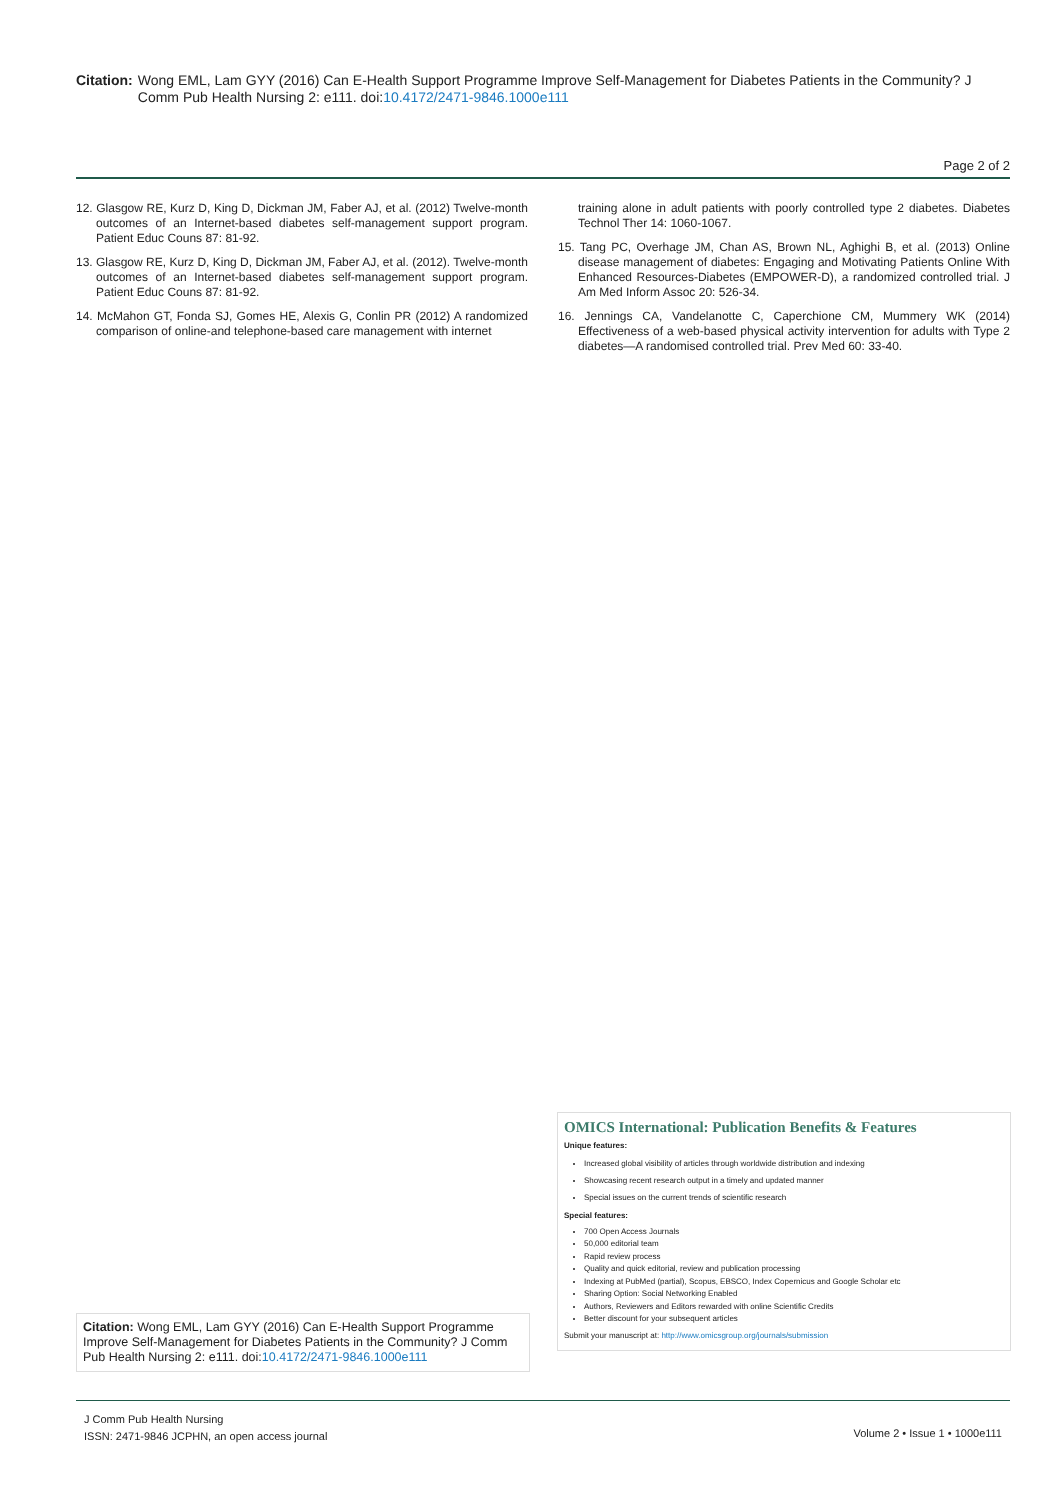Citation: Wong EML, Lam GYY (2016) Can E-Health Support Programme Improve Self-Management for Diabetes Patients in the Community? J Comm Pub Health Nursing 2: e111. doi:10.4172/2471-9846.1000e111
Page 2 of 2
12. Glasgow RE, Kurz D, King D, Dickman JM, Faber AJ, et al. (2012) Twelve-month outcomes of an Internet-based diabetes self-management support program. Patient Educ Couns 87: 81-92.
13. Glasgow RE, Kurz D, King D, Dickman JM, Faber AJ, et al. (2012). Twelve-month outcomes of an Internet-based diabetes self-management support program. Patient Educ Couns 87: 81-92.
14. McMahon GT, Fonda SJ, Gomes HE, Alexis G, Conlin PR (2012) A randomized comparison of online-and telephone-based care management with internet
training alone in adult patients with poorly controlled type 2 diabetes. Diabetes Technol Ther 14: 1060-1067.
15. Tang PC, Overhage JM, Chan AS, Brown NL, Aghighi B, et al. (2013) Online disease management of diabetes: Engaging and Motivating Patients Online With Enhanced Resources-Diabetes (EMPOWER-D), a randomized controlled trial. J Am Med Inform Assoc 20: 526-34.
16. Jennings CA, Vandelanotte C, Caperchione CM, Mummery WK (2014) Effectiveness of a web-based physical activity intervention for adults with Type 2 diabetes—A randomised controlled trial. Prev Med 60: 33-40.
OMICS International: Publication Benefits & Features
Unique features:
Increased global visibility of articles through worldwide distribution and indexing
Showcasing recent research output in a timely and updated manner
Special issues on the current trends of scientific research
Special features:
700 Open Access Journals
50,000 editorial team
Rapid review process
Quality and quick editorial, review and publication processing
Indexing at PubMed (partial), Scopus, EBSCO, Index Copernicus and Google Scholar etc
Sharing Option: Social Networking Enabled
Authors, Reviewers and Editors rewarded with online Scientific Credits
Better discount for your subsequent articles
Submit your manuscript at: http://www.omicsgroup.org/journals/submission
Citation: Wong EML, Lam GYY (2016) Can E-Health Support Programme Improve Self-Management for Diabetes Patients in the Community? J Comm Pub Health Nursing 2: e111. doi:10.4172/2471-9846.1000e111
J Comm Pub Health Nursing
ISSN: 2471-9846 JCPHN, an open access journal
Volume 2 • Issue 1 • 1000e111